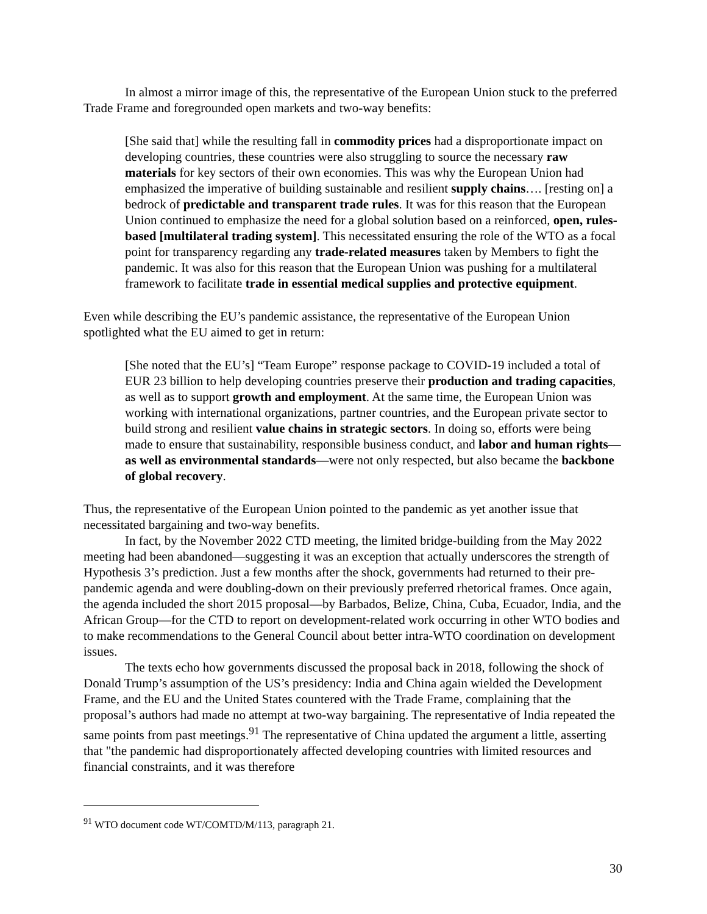In almost a mirror image of this, the representative of the European Union stuck to the preferred Trade Frame and foregrounded open markets and two-way benefits:
[She said that] while the resulting fall in commodity prices had a disproportionate impact on developing countries, these countries were also struggling to source the necessary raw materials for key sectors of their own economies. This was why the European Union had emphasized the imperative of building sustainable and resilient supply chains…. [resting on] a bedrock of predictable and transparent trade rules. It was for this reason that the European Union continued to emphasize the need for a global solution based on a reinforced, open, rules-based [multilateral trading system]. This necessitated ensuring the role of the WTO as a focal point for transparency regarding any trade-related measures taken by Members to fight the pandemic. It was also for this reason that the European Union was pushing for a multilateral framework to facilitate trade in essential medical supplies and protective equipment.
Even while describing the EU’s pandemic assistance, the representative of the European Union spotlighted what the EU aimed to get in return:
[She noted that the EU’s] “Team Europe” response package to COVID-19 included a total of EUR 23 billion to help developing countries preserve their production and trading capacities, as well as to support growth and employment. At the same time, the European Union was working with international organizations, partner countries, and the European private sector to build strong and resilient value chains in strategic sectors. In doing so, efforts were being made to ensure that sustainability, responsible business conduct, and labor and human rights—as well as environmental standards—were not only respected, but also became the backbone of global recovery.
Thus, the representative of the European Union pointed to the pandemic as yet another issue that necessitated bargaining and two-way benefits.
In fact, by the November 2022 CTD meeting, the limited bridge-building from the May 2022 meeting had been abandoned—suggesting it was an exception that actually underscores the strength of Hypothesis 3’s prediction. Just a few months after the shock, governments had returned to their pre-pandemic agenda and were doubling-down on their previously preferred rhetorical frames. Once again, the agenda included the short 2015 proposal—by Barbados, Belize, China, Cuba, Ecuador, India, and the African Group—for the CTD to report on development-related work occurring in other WTO bodies and to make recommendations to the General Council about better intra-WTO coordination on development issues.
The texts echo how governments discussed the proposal back in 2018, following the shock of Donald Trump’s assumption of the US’s presidency: India and China again wielded the Development Frame, and the EU and the United States countered with the Trade Frame, complaining that the proposal’s authors had made no attempt at two-way bargaining. The representative of India repeated the same points from past meetings.<sup>91</sup> The representative of China updated the argument a little, asserting that "the pandemic had disproportionately affected developing countries with limited resources and financial constraints, and it was therefore
<sup>91</sup> WTO document code WT/COMTD/M/113, paragraph 21.
30